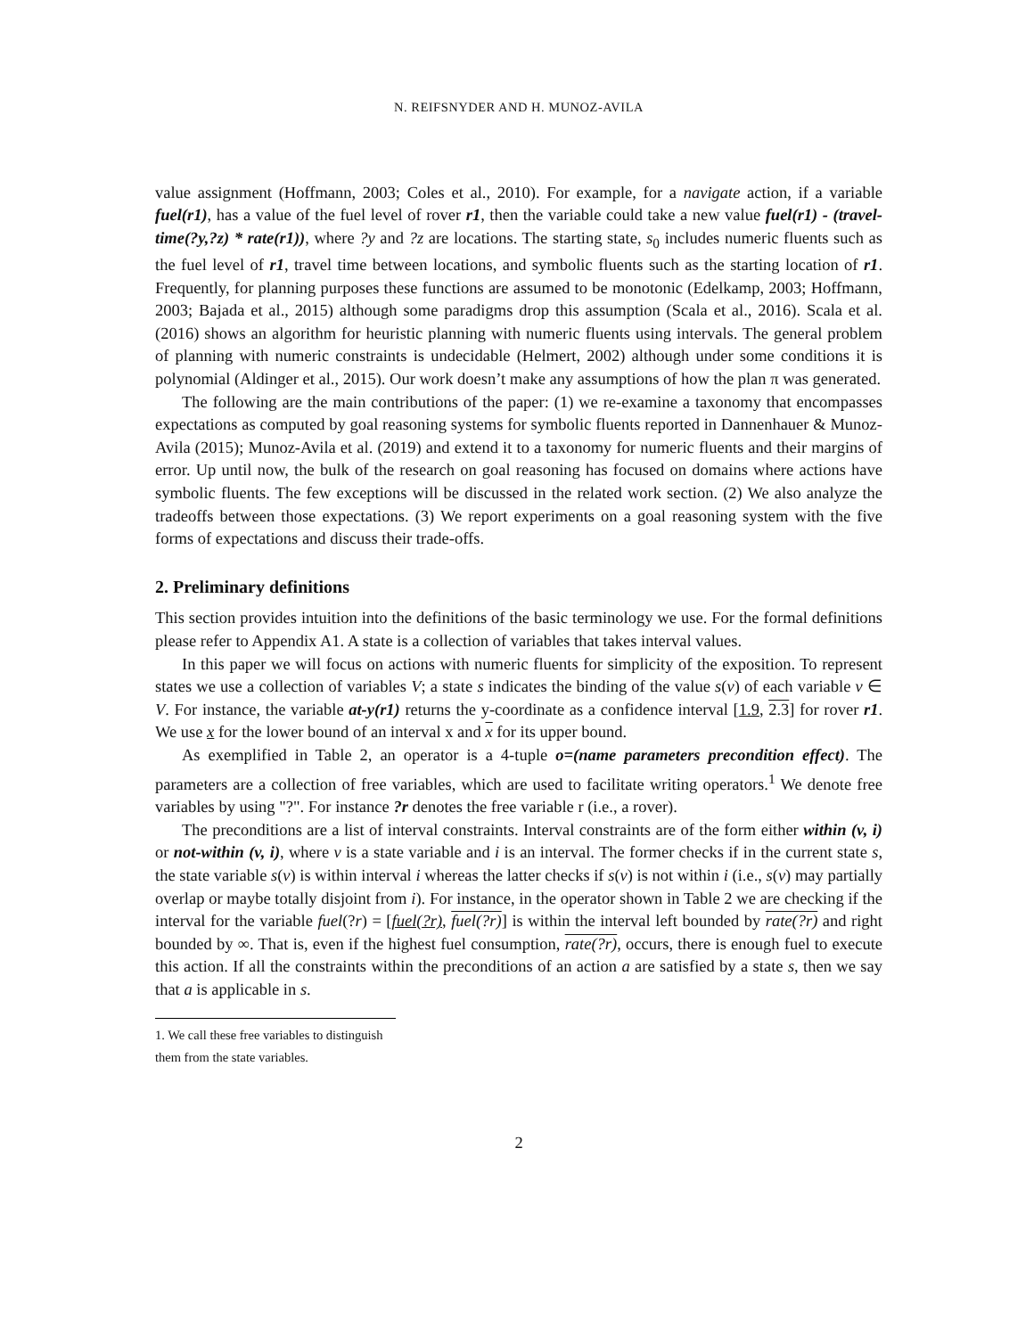N. REIFSNYDER AND H. MUNOZ-AVILA
value assignment (Hoffmann, 2003; Coles et al., 2010). For example, for a navigate action, if a variable fuel(r1), has a value of the fuel level of rover r1, then the variable could take a new value fuel(r1) - (travel-time(?y,?z) * rate(r1)), where ?y and ?z are locations. The starting state, s<sub>0</sub> includes numeric fluents such as the fuel level of r1, travel time between locations, and symbolic fluents such as the starting location of r1. Frequently, for planning purposes these functions are assumed to be monotonic (Edelkamp, 2003; Hoffmann, 2003; Bajada et al., 2015) although some paradigms drop this assumption (Scala et al., 2016). Scala et al. (2016) shows an algorithm for heuristic planning with numeric fluents using intervals. The general problem of planning with numeric constraints is undecidable (Helmert, 2002) although under some conditions it is polynomial (Aldinger et al., 2015). Our work doesn’t make any assumptions of how the plan π was generated.
The following are the main contributions of the paper: (1) we re-examine a taxonomy that encompasses expectations as computed by goal reasoning systems for symbolic fluents reported in Dannenhauer & Munoz-Avila (2015); Munoz-Avila et al. (2019) and extend it to a taxonomy for numeric fluents and their margins of error. Up until now, the bulk of the research on goal reasoning has focused on domains where actions have symbolic fluents. The few exceptions will be discussed in the related work section. (2) We also analyze the tradeoffs between those expectations. (3) We report experiments on a goal reasoning system with the five forms of expectations and discuss their trade-offs.
2. Preliminary definitions
This section provides intuition into the definitions of the basic terminology we use. For the formal definitions please refer to Appendix A1. A state is a collection of variables that takes interval values.
In this paper we will focus on actions with numeric fluents for simplicity of the exposition. To represent states we use a collection of variables V; a state s indicates the binding of the value s(v) of each variable v ∈ V. For instance, the variable at-y(r1) returns the y-coordinate as a confidence interval [1.9, 2.3] for rover r1. We use x for the lower bound of an interval x and x for its upper bound.
As exemplified in Table 2, an operator is a 4-tuple o=(name parameters precondition effect). The parameters are a collection of free variables, which are used to facilitate writing operators.<sup>1</sup> We denote free variables by using "?". For instance ?r denotes the free variable r (i.e., a rover).
The preconditions are a list of interval constraints. Interval constraints are of the form either within (v, i) or not-within (v, i), where v is a state variable and i is an interval. The former checks if in the current state s, the state variable s(v) is within interval i whereas the latter checks if s(v) is not within i (i.e., s(v) may partially overlap or maybe totally disjoint from i). For instance, in the operator shown in Table 2 we are checking if the interval for the variable fuel(?r) = [fuel(?r), fuel(?r)] is within the interval left bounded by rate(?r) and right bounded by ∞. That is, even if the highest fuel consumption, rate(?r), occurs, there is enough fuel to execute this action. If all the constraints within the preconditions of an action a are satisfied by a state s, then we say that a is applicable in s.
1. We call these free variables to distinguish them from the state variables.
2